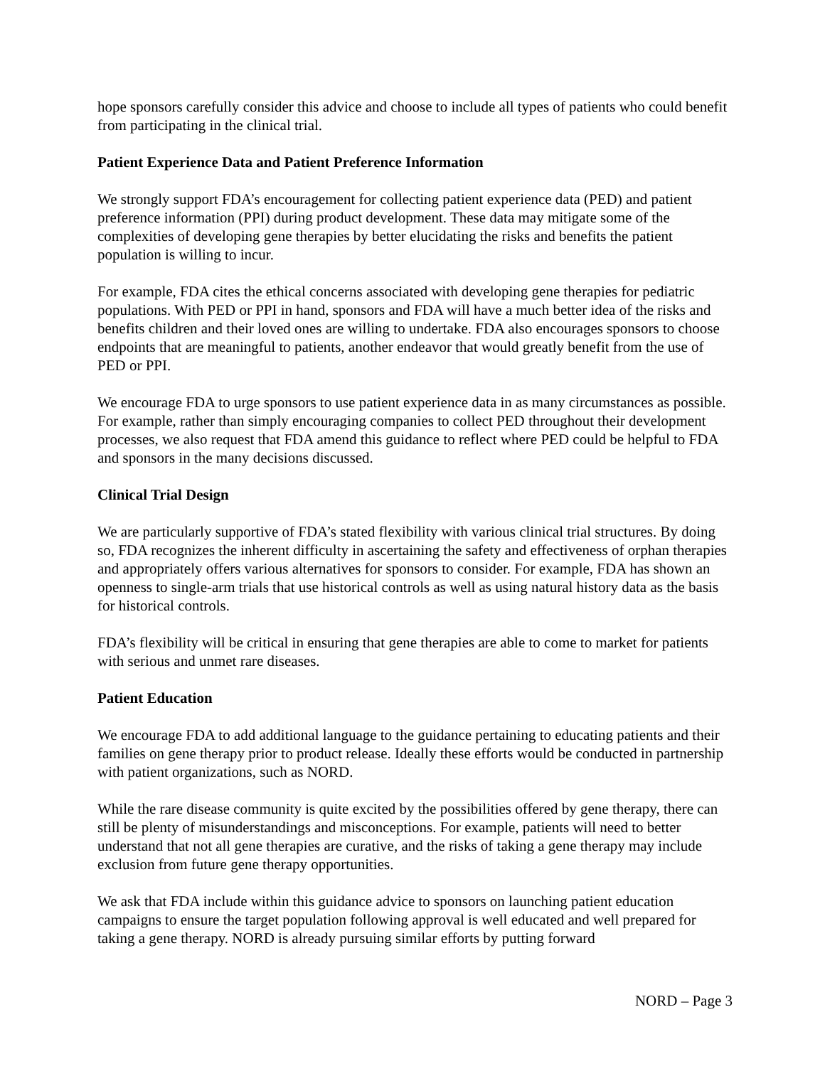hope sponsors carefully consider this advice and choose to include all types of patients who could benefit from participating in the clinical trial.
Patient Experience Data and Patient Preference Information
We strongly support FDA’s encouragement for collecting patient experience data (PED) and patient preference information (PPI) during product development. These data may mitigate some of the complexities of developing gene therapies by better elucidating the risks and benefits the patient population is willing to incur.
For example, FDA cites the ethical concerns associated with developing gene therapies for pediatric populations. With PED or PPI in hand, sponsors and FDA will have a much better idea of the risks and benefits children and their loved ones are willing to undertake. FDA also encourages sponsors to choose endpoints that are meaningful to patients, another endeavor that would greatly benefit from the use of PED or PPI.
We encourage FDA to urge sponsors to use patient experience data in as many circumstances as possible. For example, rather than simply encouraging companies to collect PED throughout their development processes, we also request that FDA amend this guidance to reflect where PED could be helpful to FDA and sponsors in the many decisions discussed.
Clinical Trial Design
We are particularly supportive of FDA’s stated flexibility with various clinical trial structures. By doing so, FDA recognizes the inherent difficulty in ascertaining the safety and effectiveness of orphan therapies and appropriately offers various alternatives for sponsors to consider. For example, FDA has shown an openness to single-arm trials that use historical controls as well as using natural history data as the basis for historical controls.
FDA’s flexibility will be critical in ensuring that gene therapies are able to come to market for patients with serious and unmet rare diseases.
Patient Education
We encourage FDA to add additional language to the guidance pertaining to educating patients and their families on gene therapy prior to product release. Ideally these efforts would be conducted in partnership with patient organizations, such as NORD.
While the rare disease community is quite excited by the possibilities offered by gene therapy, there can still be plenty of misunderstandings and misconceptions. For example, patients will need to better understand that not all gene therapies are curative, and the risks of taking a gene therapy may include exclusion from future gene therapy opportunities.
We ask that FDA include within this guidance advice to sponsors on launching patient education campaigns to ensure the target population following approval is well educated and well prepared for taking a gene therapy. NORD is already pursuing similar efforts by putting forward
NORD – Page 3